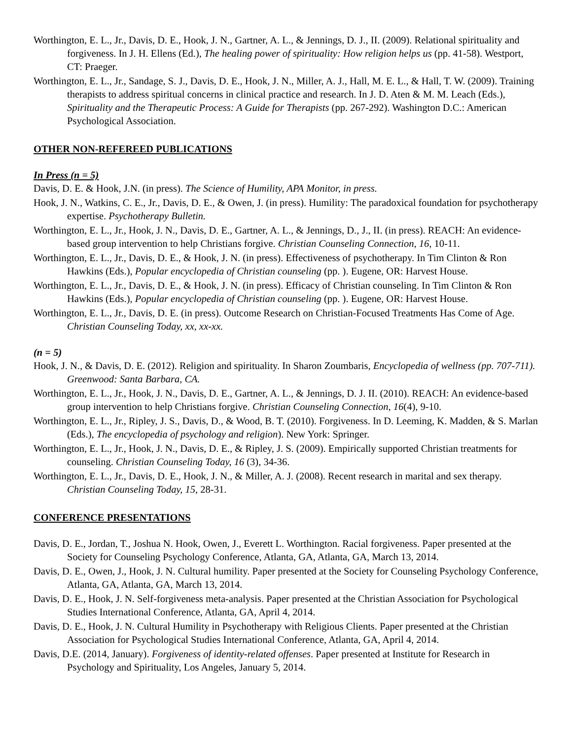Worthington, E. L., Jr., Davis, D. E., Hook, J. N., Gartner, A. L., & Jennings, D. J., II. (2009). Relational spirituality and forgiveness. In J. H. Ellens (Ed.), The healing power of spirituality: How religion helps us (pp. 41-58). Westport, CT: Praeger.
Worthington, E. L., Jr., Sandage, S. J., Davis, D. E., Hook, J. N., Miller, A. J., Hall, M. E. L., & Hall, T. W. (2009). Training therapists to address spiritual concerns in clinical practice and research. In J. D. Aten & M. M. Leach (Eds.), Spirituality and the Therapeutic Process: A Guide for Therapists (pp. 267-292). Washington D.C.: American Psychological Association.
OTHER NON-REFEREED PUBLICATIONS
In Press (n = 5)
Davis, D. E. & Hook, J.N. (in press). The Science of Humility, APA Monitor, in press.
Hook, J. N., Watkins, C. E., Jr., Davis, D. E., & Owen, J. (in press). Humility: The paradoxical foundation for psychotherapy expertise. Psychotherapy Bulletin.
Worthington, E. L., Jr., Hook, J. N., Davis, D. E., Gartner, A. L., & Jennings, D., J., II. (in press). REACH: An evidence-based group intervention to help Christians forgive. Christian Counseling Connection, 16, 10-11.
Worthington, E. L., Jr., Davis, D. E., & Hook, J. N. (in press). Effectiveness of psychotherapy. In Tim Clinton & Ron Hawkins (Eds.), Popular encyclopedia of Christian counseling (pp. ). Eugene, OR: Harvest House.
Worthington, E. L., Jr., Davis, D. E., & Hook, J. N. (in press). Efficacy of Christian counseling. In Tim Clinton & Ron Hawkins (Eds.), Popular encyclopedia of Christian counseling (pp. ). Eugene, OR: Harvest House.
Worthington, E. L., Jr., Davis, D. E. (in press). Outcome Research on Christian-Focused Treatments Has Come of Age. Christian Counseling Today, xx, xx-xx.
(n = 5)
Hook, J. N., & Davis, D. E. (2012). Religion and spirituality. In Sharon Zoumbaris, Encyclopedia of wellness (pp. 707-711). Greenwood: Santa Barbara, CA.
Worthington, E. L., Jr., Hook, J. N., Davis, D. E., Gartner, A. L., & Jennings, D. J. II. (2010). REACH: An evidence-based group intervention to help Christians forgive. Christian Counseling Connection, 16(4), 9-10.
Worthington, E. L., Jr., Ripley, J. S., Davis, D., & Wood, B. T. (2010). Forgiveness. In D. Leeming, K. Madden, & S. Marlan (Eds.), The encyclopedia of psychology and religion). New York: Springer.
Worthington, E. L., Jr., Hook, J. N., Davis, D. E., & Ripley, J. S. (2009). Empirically supported Christian treatments for counseling. Christian Counseling Today, 16 (3), 34-36.
Worthington, E. L., Jr., Davis, D. E., Hook, J. N., & Miller, A. J. (2008). Recent research in marital and sex therapy. Christian Counseling Today, 15, 28-31.
CONFERENCE PRESENTATIONS
Davis, D. E., Jordan, T., Joshua N. Hook, Owen, J., Everett L. Worthington. Racial forgiveness. Paper presented at the Society for Counseling Psychology Conference, Atlanta, GA, Atlanta, GA, March 13, 2014.
Davis, D. E., Owen, J., Hook, J. N. Cultural humility. Paper presented at the Society for Counseling Psychology Conference, Atlanta, GA, Atlanta, GA, March 13, 2014.
Davis, D. E., Hook, J. N. Self-forgiveness meta-analysis. Paper presented at the Christian Association for Psychological Studies International Conference, Atlanta, GA, April 4, 2014.
Davis, D. E., Hook, J. N. Cultural Humility in Psychotherapy with Religious Clients. Paper presented at the Christian Association for Psychological Studies International Conference, Atlanta, GA, April 4, 2014.
Davis, D.E. (2014, January). Forgiveness of identity-related offenses. Paper presented at Institute for Research in Psychology and Spirituality, Los Angeles, January 5, 2014.